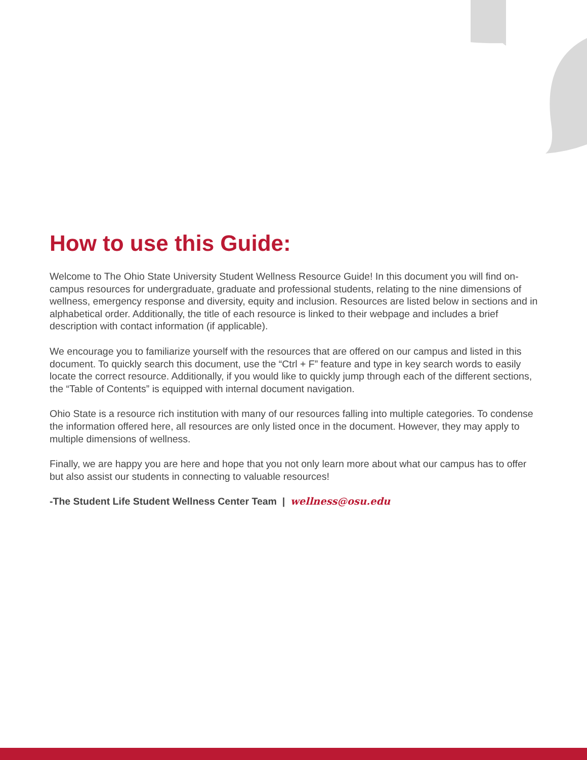How to use this Guide:
Welcome to The Ohio State University Student Wellness Resource Guide! In this document you will find on-campus resources for undergraduate, graduate and professional students, relating to the nine dimensions of wellness, emergency response and diversity, equity and inclusion. Resources are listed below in sections and in alphabetical order. Additionally, the title of each resource is linked to their webpage and includes a brief description with contact information (if applicable).
We encourage you to familiarize yourself with the resources that are offered on our campus and listed in this document. To quickly search this document, use the “Ctrl + F” feature and type in key search words to easily locate the correct resource. Additionally, if you would like to quickly jump through each of the different sections, the “Table of Contents” is equipped with internal document navigation.
Ohio State is a resource rich institution with many of our resources falling into multiple categories. To condense the information offered here, all resources are only listed once in the document. However, they may apply to multiple dimensions of wellness.
Finally, we are happy you are here and hope that you not only learn more about what our campus has to offer but also assist our students in connecting to valuable resources!
-The Student Life Student Wellness Center Team | wellness@osu.edu